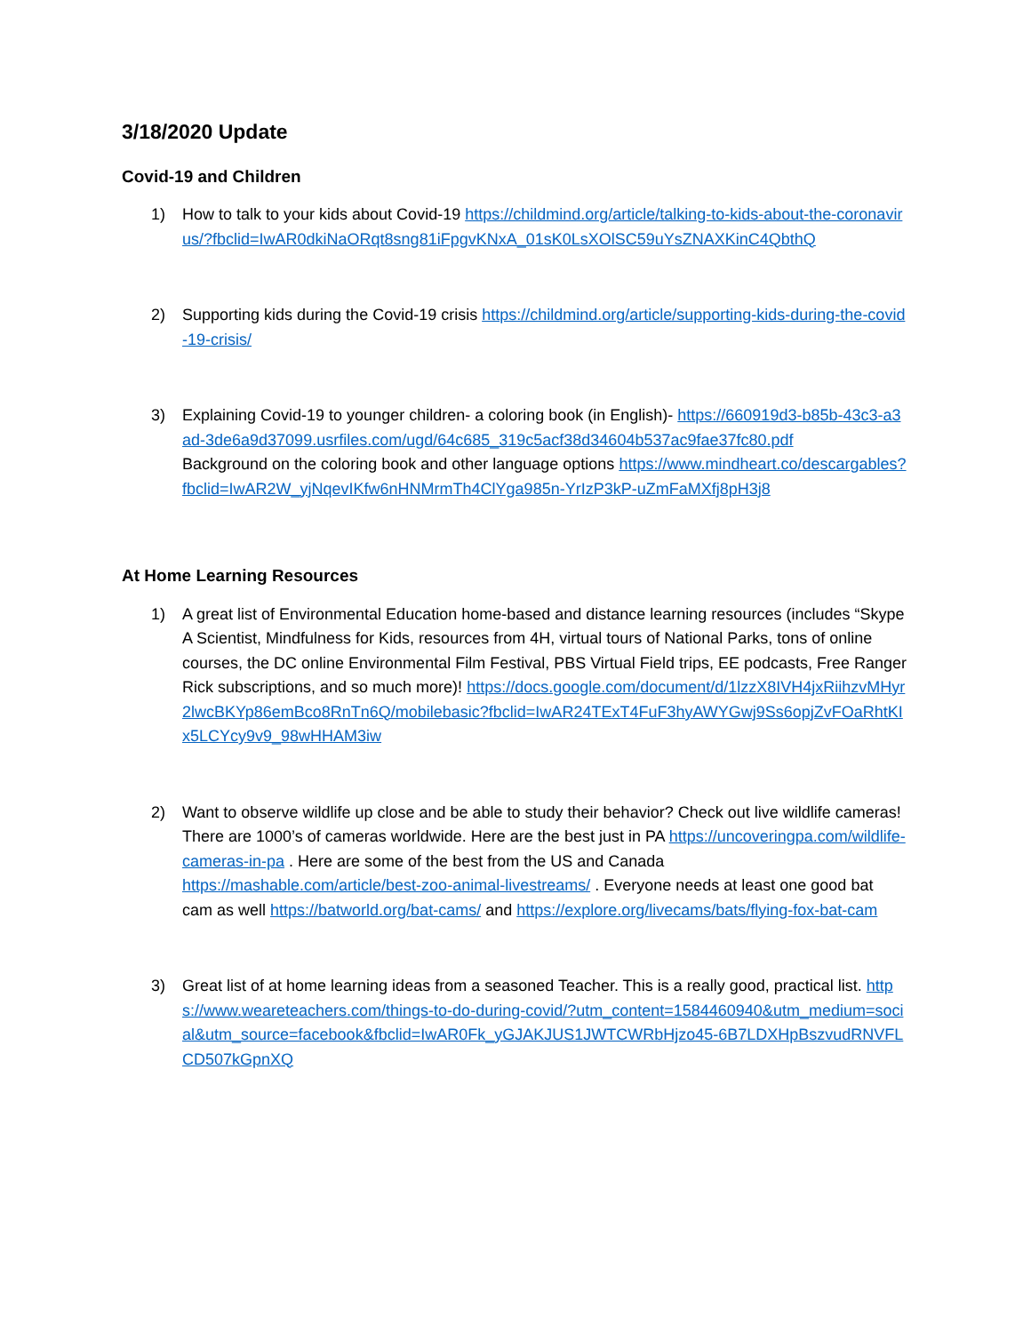3/18/2020 Update
Covid-19 and Children
1) How to talk to your kids about Covid-19 https://childmind.org/article/talking-to-kids-about-the-coronavirus/?fbclid=IwAR0dkiNaORqt8sng81iFpgvKNxA_01sK0LsXOlSC59uYsZNAXKinC4QbthQ
2) Supporting kids during the Covid-19 crisis https://childmind.org/article/supporting-kids-during-the-covid-19-crisis/
3) Explaining Covid-19 to younger children- a coloring book (in English)- https://660919d3-b85b-43c3-a3ad-3de6a9d37099.usrfiles.com/ugd/64c685_319c5acf38d34604b537ac9fae37fc80.pdf
Background on the coloring book and other language options https://www.mindheart.co/descargables?fbclid=IwAR2W_yjNqevIKfw6nHNMrmTh4ClYga985n-YrIzP3kP-uZmFaMXfj8pH3j8
At Home Learning Resources
1) A great list of Environmental Education home-based and distance learning resources (includes “Skype A Scientist, Mindfulness for Kids, resources from 4H, virtual tours of National Parks, tons of online courses, the DC online Environmental Film Festival, PBS Virtual Field trips, EE podcasts, Free Ranger Rick subscriptions, and so much more)! https://docs.google.com/document/d/1lzzX8IVH4jxRiihzvMHyr2lwcBKYp86emBco8RnTn6Q/mobilebasic?fbclid=IwAR24TExT4FuF3hyAWYGwj9Ss6opjZvFOaRhtKIx5LCYcy9v9_98wHHAM3iw
2) Want to observe wildlife up close and be able to study their behavior? Check out live wildlife cameras! There are 1000’s of cameras worldwide. Here are the best just in PA https://uncoveringpa.com/wildlife-cameras-in-pa . Here are some of the best from the US and Canada https://mashable.com/article/best-zoo-animal-livestreams/ . Everyone needs at least one good bat cam as well https://batworld.org/bat-cams/ and https://explore.org/livecams/bats/flying-fox-bat-cam
3) Great list of at home learning ideas from a seasoned Teacher. This is a really good, practical list. https://www.weareteachers.com/things-to-do-during-covid/?utm_content=1584460940&utm_medium=social&utm_source=facebook&fbclid=IwAR0Fk_yGJAKJUS1JWTCWRbHjzo45-6B7LDXHpBszvudRNVFLCD507kGpnXQ